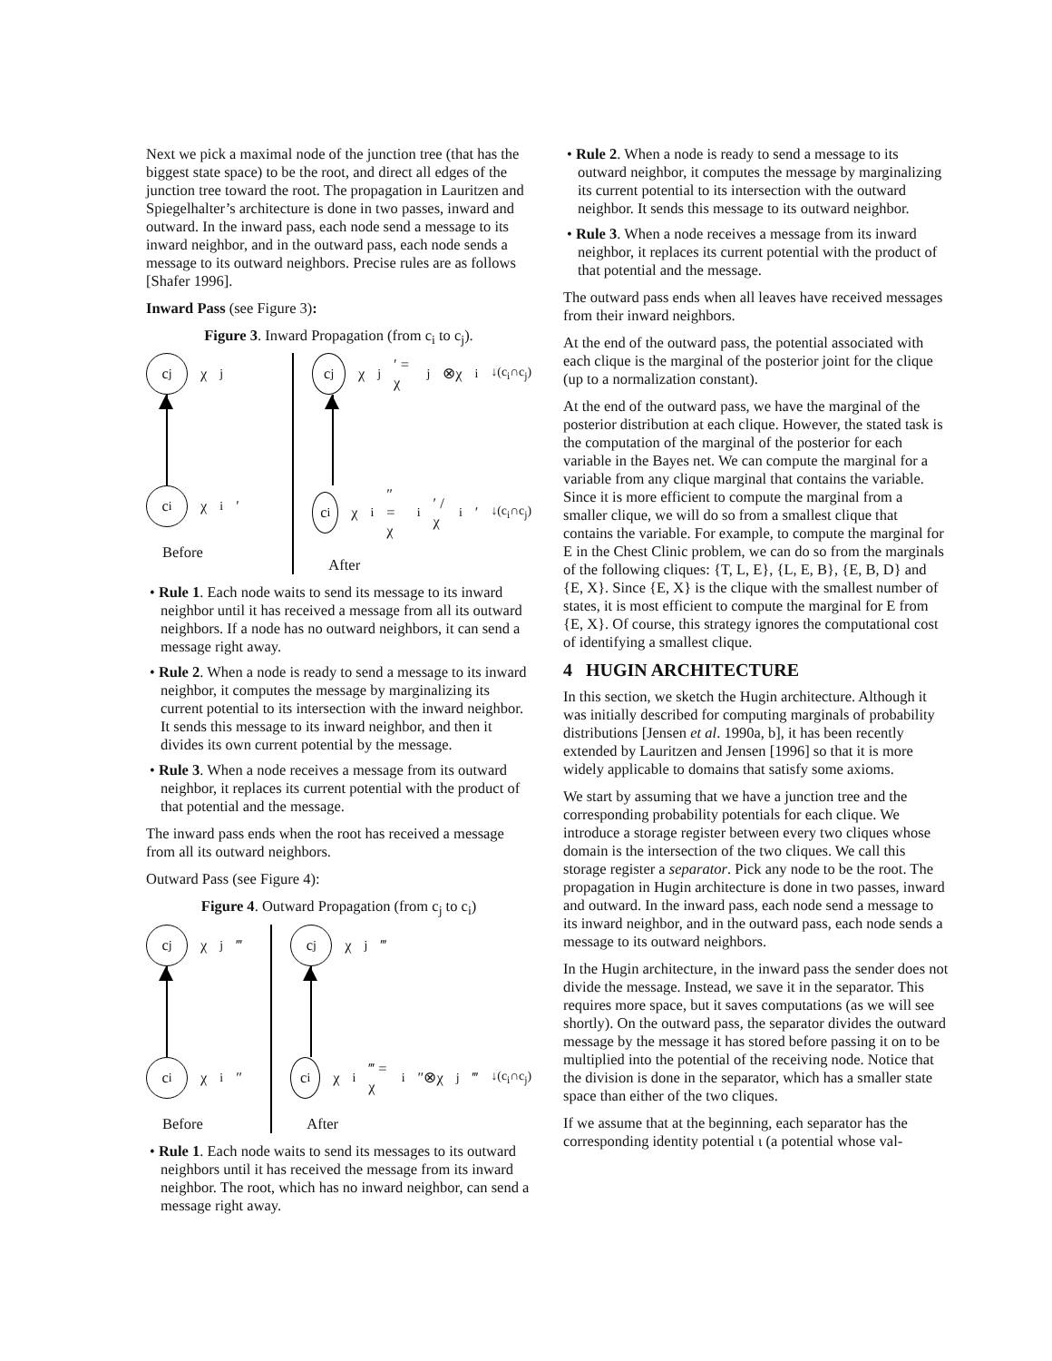Next we pick a maximal node of the junction tree (that has the biggest state space) to be the root, and direct all edges of the junction tree toward the root. The propagation in Lauritzen and Spiegelhalter’s architecture is done in two passes, inward and outward. In the inward pass, each node send a message to its inward neighbor, and in the outward pass, each node sends a message to its outward neighbors. Precise rules are as follows [Shafer 1996].
Inward Pass (see Figure 3):
Figure 3. Inward Propagation (from c<sub>i</sub> to c<sub>j</sub>).
c<sub>j</sub>
χ<sub>j</sub>
c<sub>i</sub>
χ<sub>i</sub>′
Before
c<sub>j</sub>
χ<sub>j</sub>′ = χ<sub>j</sub>⊗χ<sub>i</sub><sup>↓(c<sub>i</sub>∩c<sub>j</sub>)</sup>
c<sub>i</sub>
χ<sub>i</sub>″ = χ<sub>i</sub>′ / χ<sub>i</sub>′<sup>↓(c<sub>i</sub>∩c<sub>j</sub>)</sup>
After
• Rule 1. Each node waits to send its message to its inward neighbor until it has received a message from all its outward neighbors. If a node has no outward neighbors, it can send a message right away.
• Rule 2. When a node is ready to send a message to its inward neighbor, it computes the message by marginalizing its current potential to its intersection with the inward neighbor. It sends this message to its inward neighbor, and then it divides its own current potential by the message.
• Rule 3. When a node receives a message from its outward neighbor, it replaces its current potential with the product of that potential and the message.
The inward pass ends when the root has received a message from all its outward neighbors.
Outward Pass (see Figure 4):
Figure 4. Outward Propagation (from c<sub>j</sub> to c<sub>i</sub>)
c<sub>j</sub>
χ<sub>j</sub>‴
c<sub>i</sub>
χ<sub>i</sub>″
Before
c<sub>j</sub>
χ<sub>j</sub>‴
c<sub>i</sub>
χ<sub>i</sub>‴ = χ<sub>i</sub>″⊗χ<sub>j</sub>‴<sup>↓(c<sub>i</sub>∩c<sub>j</sub>)</sup>
After
• Rule 1. Each node waits to send its messages to its outward neighbors until it has received the message from its inward neighbor. The root, which has no inward neighbor, can send a message right away.
• Rule 2. When a node is ready to send a message to its outward neighbor, it computes the message by marginalizing its current potential to its intersection with the outward neighbor. It sends this message to its outward neighbor.
• Rule 3. When a node receives a message from its inward neighbor, it replaces its current potential with the product of that potential and the message.
The outward pass ends when all leaves have received messages from their inward neighbors.
At the end of the outward pass, the potential associated with each clique is the marginal of the posterior joint for the clique (up to a normalization constant).
At the end of the outward pass, we have the marginal of the posterior distribution at each clique. However, the stated task is the computation of the marginal of the posterior for each variable in the Bayes net. We can compute the marginal for a variable from any clique marginal that contains the variable. Since it is more efficient to compute the marginal from a smaller clique, we will do so from a smallest clique that contains the variable. For example, to compute the marginal for E in the Chest Clinic problem, we can do so from the marginals of the following cliques: {T, L, E}, {L, E, B}, {E, B, D} and {E, X}. Since {E, X} is the clique with the smallest number of states, it is most efficient to compute the marginal for E from {E, X}. Of course, this strategy ignores the computational cost of identifying a smallest clique.
4 HUGIN ARCHITECTURE
In this section, we sketch the Hugin architecture. Although it was initially described for computing marginals of probability distributions [Jensen et al. 1990a, b], it has been recently extended by Lauritzen and Jensen [1996] so that it is more widely applicable to domains that satisfy some axioms.
We start by assuming that we have a junction tree and the corresponding probability potentials for each clique. We introduce a storage register between every two cliques whose domain is the intersection of the two cliques. We call this storage register a separator. Pick any node to be the root. The propagation in Hugin architecture is done in two passes, inward and outward. In the inward pass, each node send a message to its inward neighbor, and in the outward pass, each node sends a message to its outward neighbors.
In the Hugin architecture, in the inward pass the sender does not divide the message. Instead, we save it in the separator. This requires more space, but it saves computations (as we will see shortly). On the outward pass, the separator divides the outward message by the message it has stored before passing it on to be multiplied into the potential of the receiving node. Notice that the division is done in the separator, which has a smaller state space than either of the two cliques.
If we assume that at the beginning, each separator has the corresponding identity potential ι (a potential whose val-